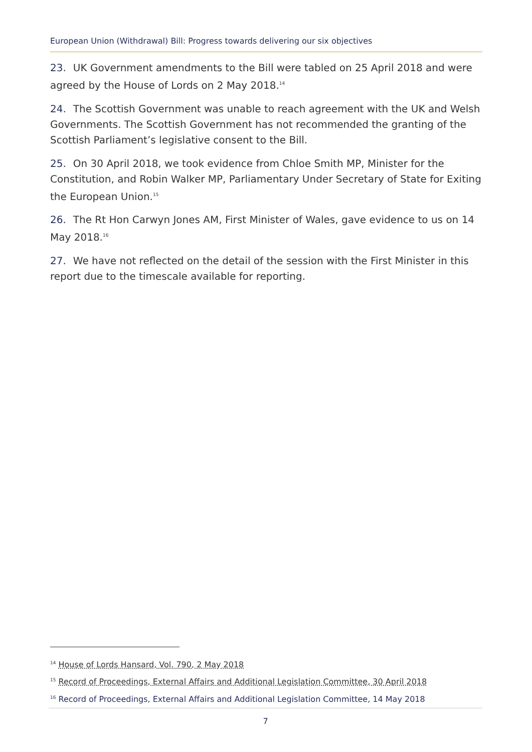European Union (Withdrawal) Bill: Progress towards delivering our six objectives
23. UK Government amendments to the Bill were tabled on 25 April 2018 and were agreed by the House of Lords on 2 May 2018.<sup>14</sup>
24. The Scottish Government was unable to reach agreement with the UK and Welsh Governments. The Scottish Government has not recommended the granting of the Scottish Parliament’s legislative consent to the Bill.
25. On 30 April 2018, we took evidence from Chloe Smith MP, Minister for the Constitution, and Robin Walker MP, Parliamentary Under Secretary of State for Exiting the European Union.<sup>15</sup>
26. The Rt Hon Carwyn Jones AM, First Minister of Wales, gave evidence to us on 14 May 2018.<sup>16</sup>
27. We have not reflected on the detail of the session with the First Minister in this report due to the timescale available for reporting.
<sup>14</sup> House of Lords Hansard, Vol. 790, 2 May 2018
<sup>15</sup> Record of Proceedings, External Affairs and Additional Legislation Committee, 30 April 2018
<sup>16</sup> Record of Proceedings, External Affairs and Additional Legislation Committee, 14 May 2018
7